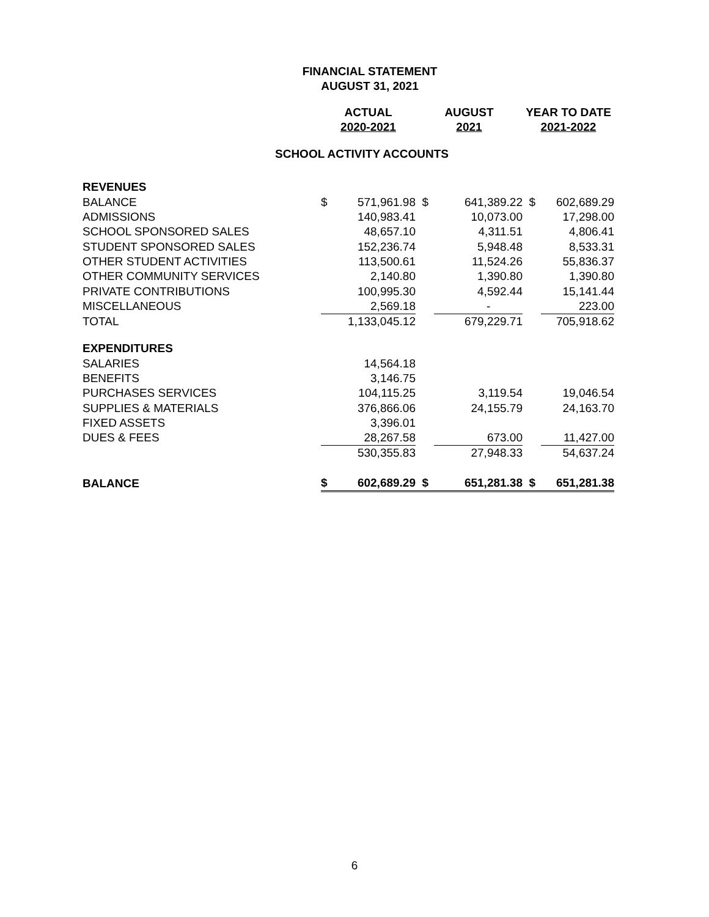FINANCIAL STATEMENT
AUGUST 31, 2021
| | ACTUAL 2020-2021 | | AUGUST 2021 | | YEAR TO DATE 2021-2022 | |
| --- | --- | --- | --- | --- | --- | --- |
| | SCHOOL ACTIVITY ACCOUNTS | | | | | |
| REVENUES | | | | | | |
| BALANCE | $ | 571,961.98 | $ | 641,389.22 | $ | 602,689.29 |
| ADMISSIONS | | 140,983.41 | | 10,073.00 | | 17,298.00 |
| SCHOOL SPONSORED SALES | | 48,657.10 | | 4,311.51 | | 4,806.41 |
| STUDENT SPONSORED SALES | | 152,236.74 | | 5,948.48 | | 8,533.31 |
| OTHER STUDENT ACTIVITIES | | 113,500.61 | | 11,524.26 | | 55,836.37 |
| OTHER COMMUNITY SERVICES | | 2,140.80 | | 1,390.80 | | 1,390.80 |
| PRIVATE CONTRIBUTIONS | | 100,995.30 | | 4,592.44 | | 15,141.44 |
| MISCELLANEOUS | | 2,569.18 | | - | | 223.00 |
| TOTAL | | 1,133,045.12 | | 679,229.71 | | 705,918.62 |
| EXPENDITURES | | | | | | |
| SALARIES | | 14,564.18 | | | | |
| BENEFITS | | 3,146.75 | | | | |
| PURCHASES SERVICES | | 104,115.25 | | 3,119.54 | | 19,046.54 |
| SUPPLIES & MATERIALS | | 376,866.06 | | 24,155.79 | | 24,163.70 |
| FIXED ASSETS | | 3,396.01 | | | | |
| DUES & FEES | | 28,267.58 | | 673.00 | | 11,427.00 |
| | | 530,355.83 | | 27,948.33 | | 54,637.24 |
| BALANCE | $ | 602,689.29 | $ | 651,281.38 | $ | 651,281.38 |
6